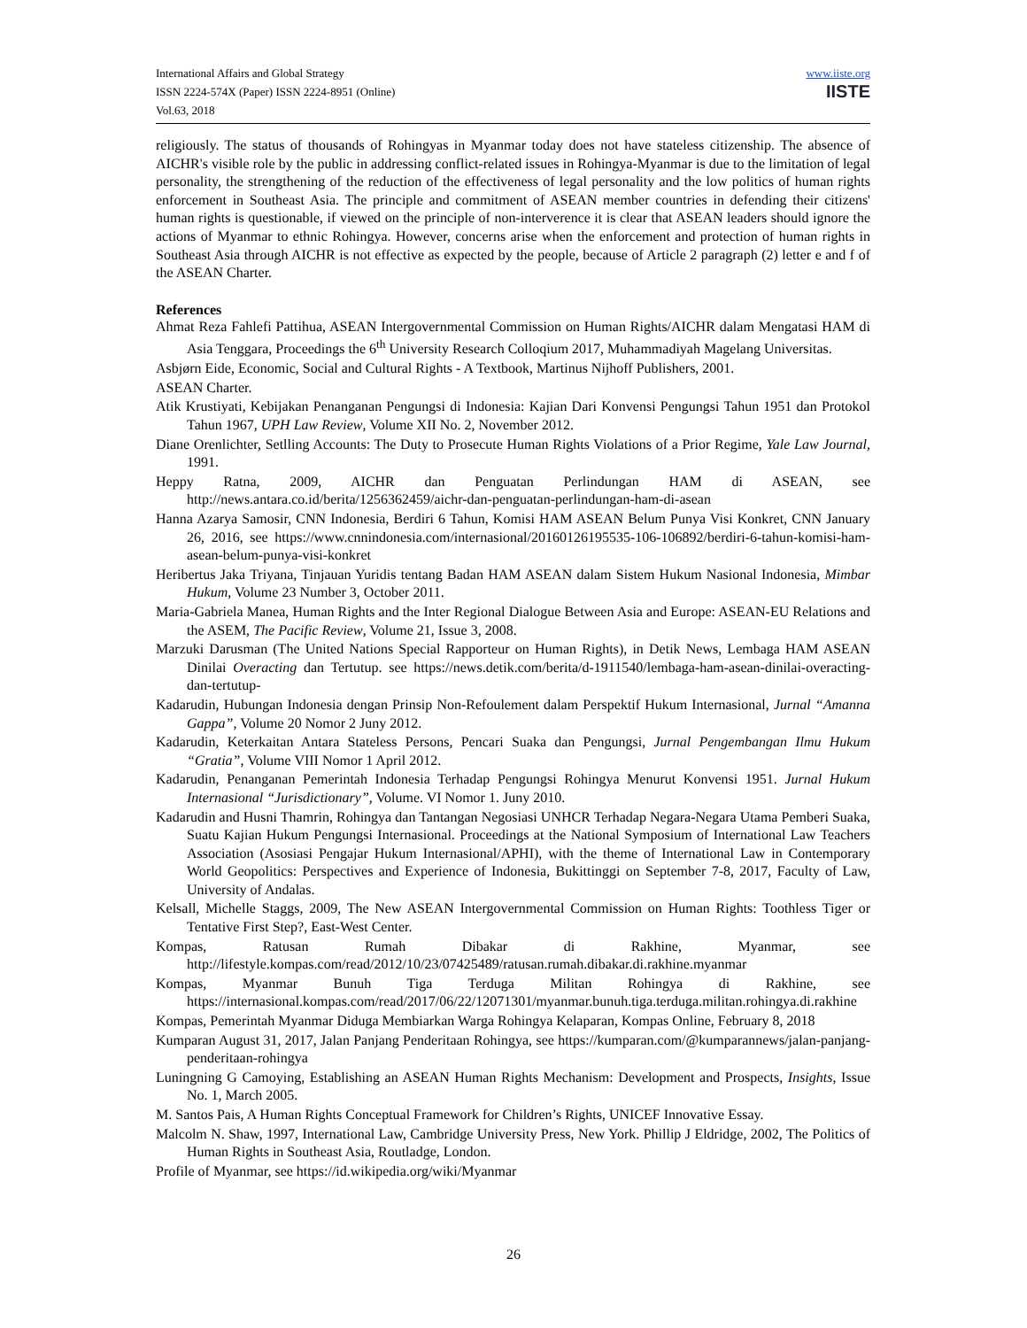International Affairs and Global Strategy
ISSN 2224-574X (Paper) ISSN 2224-8951 (Online)
Vol.63, 2018
www.iiste.org
IISTE
religiously. The status of thousands of Rohingyas in Myanmar today does not have stateless citizenship. The absence of AICHR's visible role by the public in addressing conflict-related issues in Rohingya-Myanmar is due to the limitation of legal personality, the strengthening of the reduction of the effectiveness of legal personality and the low politics of human rights enforcement in Southeast Asia. The principle and commitment of ASEAN member countries in defending their citizens' human rights is questionable, if viewed on the principle of non-interverence it is clear that ASEAN leaders should ignore the actions of Myanmar to ethnic Rohingya. However, concerns arise when the enforcement and protection of human rights in Southeast Asia through AICHR is not effective as expected by the people, because of Article 2 paragraph (2) letter e and f of the ASEAN Charter.
References
Ahmat Reza Fahlefi Pattihua, ASEAN Intergovernmental Commission on Human Rights/AICHR dalam Mengatasi HAM di Asia Tenggara, Proceedings the 6<sup>th</sup> University Research Colloqium 2017, Muhammadiyah Magelang Universitas.
Asbjørn Eide, Economic, Social and Cultural Rights - A Textbook, Martinus Nijhoff Publishers, 2001.
ASEAN Charter.
Atik Krustiyati, Kebijakan Penanganan Pengungsi di Indonesia: Kajian Dari Konvensi Pengungsi Tahun 1951 dan Protokol Tahun 1967, UPH Law Review, Volume XII No. 2, November 2012.
Diane Orenlichter, Setlling Accounts: The Duty to Prosecute Human Rights Violations of a Prior Regime, Yale Law Journal, 1991.
Heppy Ratna, 2009, AICHR dan Penguatan Perlindungan HAM di ASEAN, see http://news.antara.co.id/berita/1256362459/aichr-dan-penguatan-perlindungan-ham-di-asean
Hanna Azarya Samosir, CNN Indonesia, Berdiri 6 Tahun, Komisi HAM ASEAN Belum Punya Visi Konkret, CNN January 26, 2016, see https://www.cnnindonesia.com/internasional/20160126195535-106-106892/berdiri-6-tahun-komisi-ham-asean-belum-punya-visi-konkret
Heribertus Jaka Triyana, Tinjauan Yuridis tentang Badan HAM ASEAN dalam Sistem Hukum Nasional Indonesia, Mimbar Hukum, Volume 23 Number 3, October 2011.
Maria-Gabriela Manea, Human Rights and the Inter Regional Dialogue Between Asia and Europe: ASEAN-EU Relations and the ASEM, The Pacific Review, Volume 21, Issue 3, 2008.
Marzuki Darusman (The United Nations Special Rapporteur on Human Rights), in Detik News, Lembaga HAM ASEAN Dinilai Overacting dan Tertutup. see https://news.detik.com/berita/d-1911540/lembaga-ham-asean-dinilai-overacting-dan-tertutup-
Kadarudin, Hubungan Indonesia dengan Prinsip Non-Refoulement dalam Perspektif Hukum Internasional, Jurnal “Amanna Gappa”, Volume 20 Nomor 2 Juny 2012.
Kadarudin, Keterkaitan Antara Stateless Persons, Pencari Suaka dan Pengungsi, Jurnal Pengembangan Ilmu Hukum “Gratia”, Volume VIII Nomor 1 April 2012.
Kadarudin, Penanganan Pemerintah Indonesia Terhadap Pengungsi Rohingya Menurut Konvensi 1951. Jurnal Hukum Internasional “Jurisdictionary”, Volume. VI Nomor 1. Juny 2010.
Kadarudin and Husni Thamrin, Rohingya dan Tantangan Negosiasi UNHCR Terhadap Negara-Negara Utama Pemberi Suaka, Suatu Kajian Hukum Pengungsi Internasional. Proceedings at the National Symposium of International Law Teachers Association (Asosiasi Pengajar Hukum Internasional/APHI), with the theme of International Law in Contemporary World Geopolitics: Perspectives and Experience of Indonesia, Bukittinggi on September 7-8, 2017, Faculty of Law, University of Andalas.
Kelsall, Michelle Staggs, 2009, The New ASEAN Intergovernmental Commission on Human Rights: Toothless Tiger or Tentative First Step?, East-West Center.
Kompas, Ratusan Rumah Dibakar di Rakhine, Myanmar, see http://lifestyle.kompas.com/read/2012/10/23/07425489/ratusan.rumah.dibakar.di.rakhine.myanmar
Kompas, Myanmar Bunuh Tiga Terduga Militan Rohingya di Rakhine, see https://internasional.kompas.com/read/2017/06/22/12071301/myanmar.bunuh.tiga.terduga.militan.rohingya.di.rakhine
Kompas, Pemerintah Myanmar Diduga Membiarkan Warga Rohingya Kelaparan, Kompas Online, February 8, 2018
Kumparan August 31, 2017, Jalan Panjang Penderitaan Rohingya, see https://kumparan.com/@kumparannews/jalan-panjang-penderitaan-rohingya
Luningning G Camoying, Establishing an ASEAN Human Rights Mechanism: Development and Prospects, Insights, Issue No. 1, March 2005.
M. Santos Pais, A Human Rights Conceptual Framework for Children’s Rights, UNICEF Innovative Essay.
Malcolm N. Shaw, 1997, International Law, Cambridge University Press, New York. Phillip J Eldridge, 2002, The Politics of Human Rights in Southeast Asia, Routladge, London.
Profile of Myanmar, see https://id.wikipedia.org/wiki/Myanmar
26